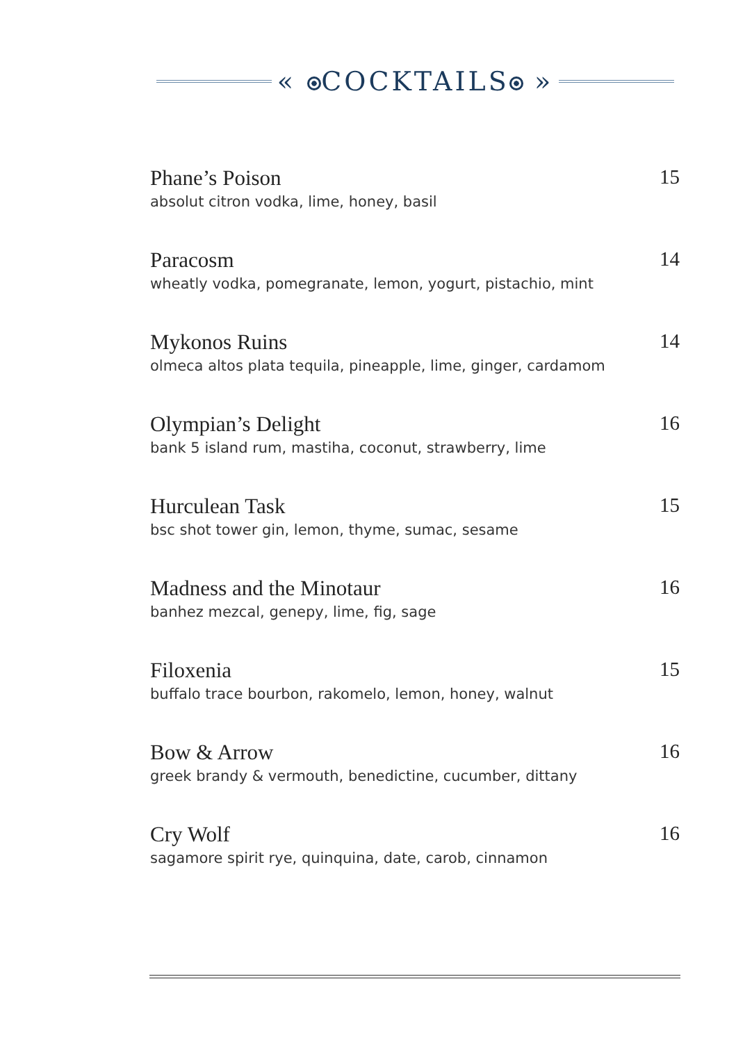« COCKTAILS »
Phane’s Poison
absolut citron vodka, lime, honey, basil
15
Paracosm
wheatly vodka, pomegranate, lemon, yogurt, pistachio, mint
14
Mykonos Ruins
olmeca altos plata tequila, pineapple, lime, ginger, cardamom
14
Olympian’s Delight
bank 5 island rum, mastiha, coconut, strawberry, lime
16
Hurculean Task
bsc shot tower gin, lemon, thyme, sumac, sesame
15
Madness and the Minotaur
banhez mezcal, genepy, lime, fig, sage
16
Filoxenia
buffalo trace bourbon, rakomelo, lemon, honey, walnut
15
Bow & Arrow
greek brandy & vermouth, benedictine, cucumber, dittany
16
Cry Wolf
sagamore spirit rye, quinquina, date, carob, cinnamon
16